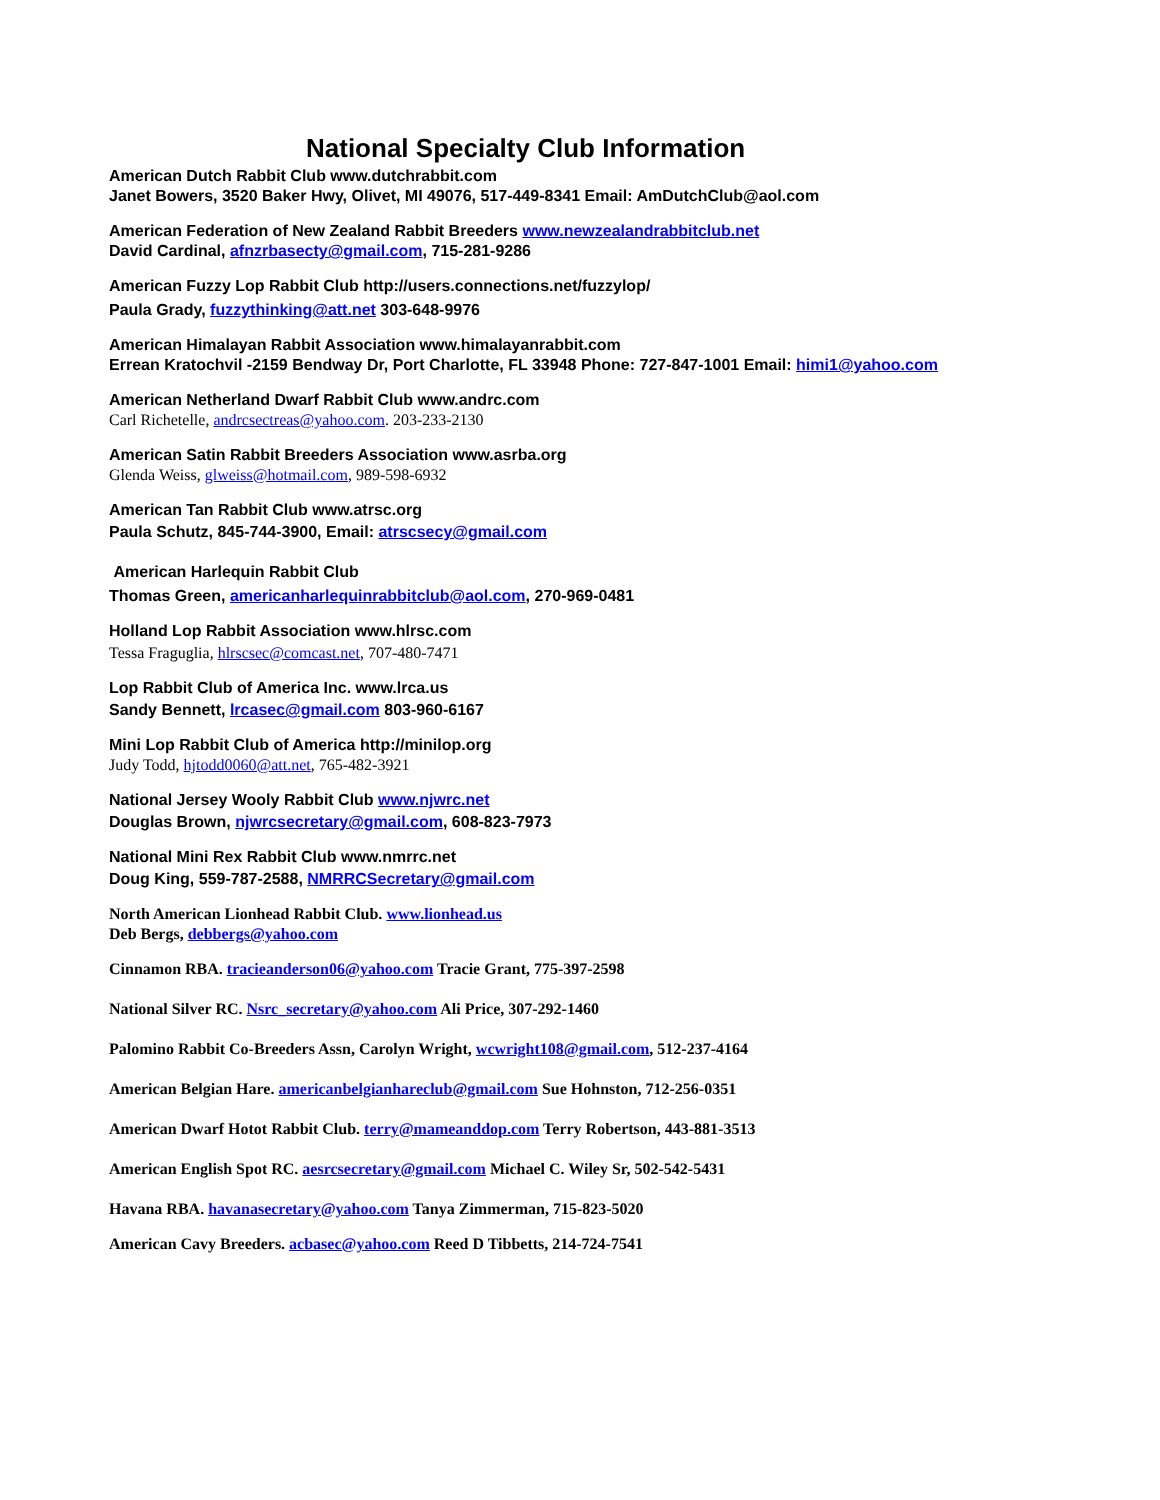National Specialty Club Information
American Dutch Rabbit Club www.dutchrabbit.com
Janet Bowers, 3520 Baker Hwy, Olivet, MI 49076, 517-449-8341 Email: AmDutchClub@aol.com
American Federation of New Zealand Rabbit Breeders www.newzealandrabbitclub.net
David Cardinal, afnzrbasecty@gmail.com, 715-281-9286
American Fuzzy Lop Rabbit Club http://users.connections.net/fuzzylop/
Paula Grady, fuzzythinking@att.net 303-648-9976
American Himalayan Rabbit Association www.himalayanrabbit.com
Errean Kratochvil -2159 Bendway Dr, Port Charlotte, FL 33948 Phone: 727-847-1001 Email: himi1@yahoo.com
American Netherland Dwarf Rabbit Club www.andrc.com
Carl Richetelle, andrcsectreas@yahoo.com. 203-233-2130
American Satin Rabbit Breeders Association www.asrba.org
Glenda Weiss, glweiss@hotmail.com, 989-598-6932
American Tan Rabbit Club www.atrsc.org
Paula Schutz, 845-744-3900, Email: atrscsecy@gmail.com
American Harlequin Rabbit Club
Thomas Green, americanharlequinrabbitclub@aol.com, 270-969-0481
Holland Lop Rabbit Association www.hlrsc.com
Tessa Fraguglia, hlrscsec@comcast.net, 707-480-7471
Lop Rabbit Club of America Inc. www.lrca.us
Sandy Bennett, lrcasec@gmail.com 803-960-6167
Mini Lop Rabbit Club of America http://minilop.org
Judy Todd, hjtodd0060@att.net, 765-482-3921
National Jersey Wooly Rabbit Club www.njwrc.net
Douglas Brown, njwrcsecretary@gmail.com, 608-823-7973
National Mini Rex Rabbit Club www.nmrrc.net
Doug King, 559-787-2588, NMRRCSecretary@gmail.com
North American Lionhead Rabbit Club. www.lionhead.us
Deb Bergs, debbergs@yahoo.com
Cinnamon RBA. tracieanderson06@yahoo.com Tracie Grant, 775-397-2598
National Silver RC. Nsrc_secretary@yahoo.com Ali Price, 307-292-1460
Palomino Rabbit Co-Breeders Assn, Carolyn Wright, wcwright108@gmail.com, 512-237-4164
American Belgian Hare. americanbelgianhareclub@gmail.com Sue Hohnston, 712-256-0351
American Dwarf Hotot Rabbit Club. terry@mameanddop.com Terry Robertson, 443-881-3513
American English Spot RC. aesrcsecretary@gmail.com Michael C. Wiley Sr, 502-542-5431
Havana RBA. havanasecretary@yahoo.com Tanya Zimmerman, 715-823-5020
American Cavy Breeders. acbasec@yahoo.com Reed D Tibbetts, 214-724-7541